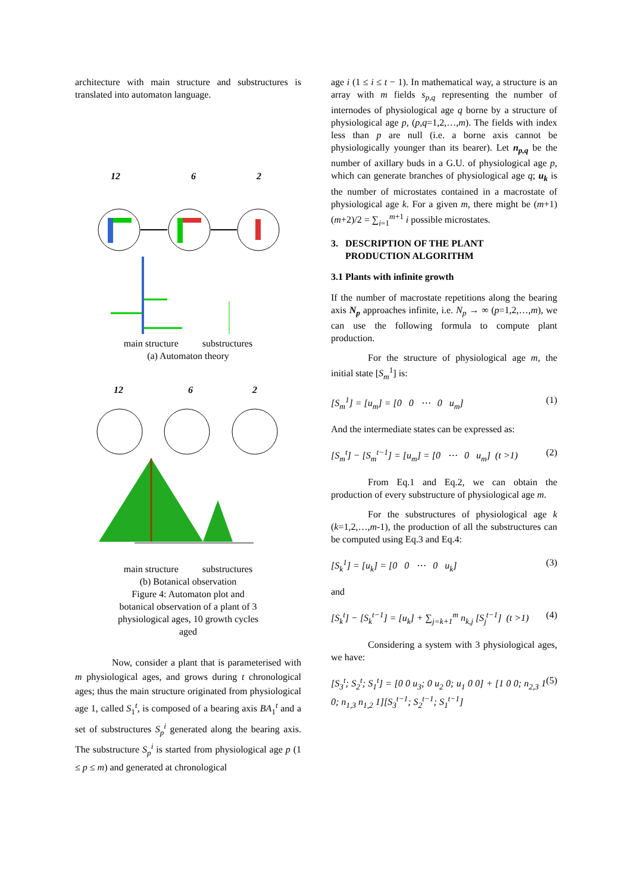architecture with main structure and substructures is translated into automaton language.
12
6
2
main structure substructures
(a) Automaton theory
12
6
2
main structure substructures
(b) Botanical observation
Figure 4: Automaton plot and
botanical observation of a plant of 3
physiological ages, 10 growth cycles
aged
Now, consider a plant that is parameterised with m physiological ages, and grows during t chronological ages; thus the main structure originated from physiological age 1, called S<sub>1</sub><sup>t</sup>, is composed of a bearing axis BA<sub>1</sub><sup>t</sup> and a set of substructures S<sub>p</sub><sup>i</sup> generated along the bearing axis. The substructure S<sub>p</sub><sup>i</sup> is started from physiological age p (1 ≤ p ≤ m) and generated at chronological
age i (1 ≤ i ≤ t − 1). In mathematical way, a structure is an array with m fields s<sub>p,q</sub> representing the number of internodes of physiological age q borne by a structure of physiological age p, (p,q=1,2,…,m). The fields with index less than p are null (i.e. a borne axis cannot be physiologically younger than its bearer). Let n<sub>p,q</sub> be the number of axillary buds in a G.U. of physiological age p, which can generate branches of physiological age q; u<sub>k</sub> is the number of microstates contained in a macrostate of physiological age k. For a given m, there might be (m+1)(m+2)/2 = ∑<sub>i=1</sub><sup>m+1</sup> i possible microstates.
3. DESCRIPTION OF THE PLANT
PRODUCTION ALGORITHM
3.1 Plants with infinite growth
If the number of macrostate repetitions along the bearing axis N<sub>p</sub> approaches infinite, i.e. N<sub>p</sub> → ∞ (p=1,2,…,m), we can use the following formula to compute plant production.
For the structure of physiological age m, the initial state [S<sub>m</sub><sup>1</sup>] is:
[S<sub>m</sub><sup>1</sup>] = [u<sub>m</sub>] = [0 0 ⋯ 0 u<sub>m</sub>] (1)
And the intermediate states can be expressed as:
[S<sub>m</sub><sup>t</sup>] − [S<sub>m</sub><sup>t−1</sup>] = [u<sub>m</sub>] = [0 ⋯ 0 u<sub>m</sub>] (t >1) (2)
From Eq.1 and Eq.2, we can obtain the production of every substructure of physiological age m.
For the substructures of physiological age k (k=1,2,…,m-1), the production of all the substructures can be computed using Eq.3 and Eq.4:
[S<sub>k</sub><sup>1</sup>] = [u<sub>k</sub>] = [0 0 ⋯ 0 u<sub>k</sub>] (3)
and
[S<sub>k</sub><sup>t</sup>] − [S<sub>k</sub><sup>t−1</sup>] = [u<sub>k</sub>] + ∑<sub>j=k+1</sub><sup>m</sup> n<sub>k,j</sub> [S<sub>j</sub><sup>t−1</sup>] (t >1) (4)
Considering a system with 3 physiological ages, we have:
[S<sub>3</sub><sup>t</sup>; S<sub>2</sub><sup>t</sup>; S<sub>1</sub><sup>t</sup>] = [0 0 u<sub>3</sub>; 0 u<sub>2</sub> 0; u<sub>1</sub> 0 0] + [1 0 0; n<sub>2,3</sub> 1 0; n<sub>1,3</sub> n<sub>1,2</sub> 1][S<sub>3</sub><sup>t−1</sup>; S<sub>2</sub><sup>t−1</sup>; S<sub>1</sub><sup>t−1</sup>] (5)